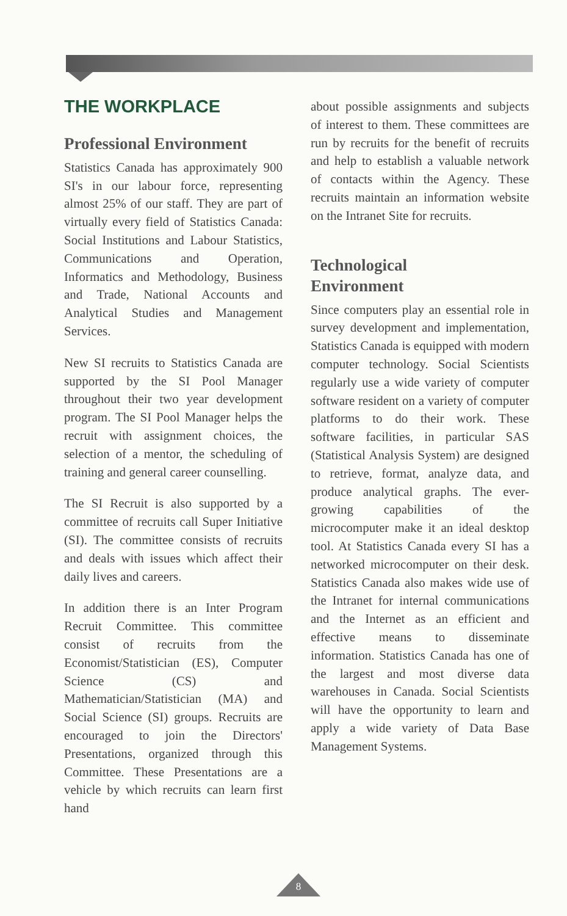THE WORKPLACE
Professional Environment
Statistics Canada has approximately 900 SI's in our labour force, representing almost 25% of our staff. They are part of virtually every field of Statistics Canada: Social Institutions and Labour Statistics, Communications and Operation, Informatics and Methodology, Business and Trade, National Accounts and Analytical Studies and Management Services.
New SI recruits to Statistics Canada are supported by the SI Pool Manager throughout their two year development program. The SI Pool Manager helps the recruit with assignment choices, the selection of a mentor, the scheduling of training and general career counselling.
The SI Recruit is also supported by a committee of recruits call Super Initiative (SI). The committee consists of recruits and deals with issues which affect their daily lives and careers.
In addition there is an Inter Program Recruit Committee. This committee consist of recruits from the Economist/Statistician (ES), Computer Science (CS) and Mathematician/Statistician (MA) and Social Science (SI) groups. Recruits are encouraged to join the Directors' Presentations, organized through this Committee. These Presentations are a vehicle by which recruits can learn first hand
about possible assignments and subjects of interest to them. These committees are run by recruits for the benefit of recruits and help to establish a valuable network of contacts within the Agency. These recruits maintain an information website on the Intranet Site for recruits.
Technological
Environment
Since computers play an essential role in survey development and implementation, Statistics Canada is equipped with modern computer technology. Social Scientists regularly use a wide variety of computer software resident on a variety of computer platforms to do their work. These software facilities, in particular SAS (Statistical Analysis System) are designed to retrieve, format, analyze data, and produce analytical graphs. The ever-growing capabilities of the microcomputer make it an ideal desktop tool. At Statistics Canada every SI has a networked microcomputer on their desk. Statistics Canada also makes wide use of the Intranet for internal communications and the Internet as an efficient and effective means to disseminate information. Statistics Canada has one of the largest and most diverse data warehouses in Canada. Social Scientists will have the opportunity to learn and apply a wide variety of Data Base Management Systems.
8